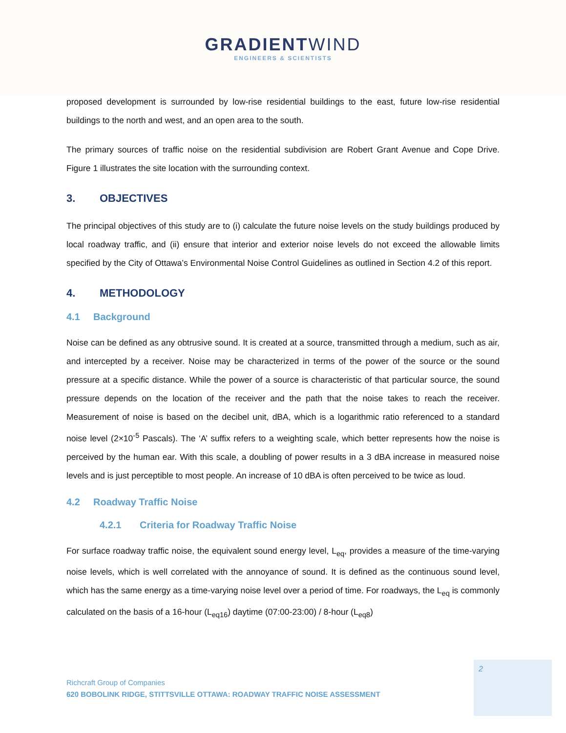GRADIENTWIND
ENGINEERS & SCIENTISTS
proposed development is surrounded by low-rise residential buildings to the east, future low-rise residential buildings to the north and west, and an open area to the south.
The primary sources of traffic noise on the residential subdivision are Robert Grant Avenue and Cope Drive. Figure 1 illustrates the site location with the surrounding context.
3. OBJECTIVES
The principal objectives of this study are to (i) calculate the future noise levels on the study buildings produced by local roadway traffic, and (ii) ensure that interior and exterior noise levels do not exceed the allowable limits specified by the City of Ottawa’s Environmental Noise Control Guidelines as outlined in Section 4.2 of this report.
4. METHODOLOGY
4.1 Background
Noise can be defined as any obtrusive sound. It is created at a source, transmitted through a medium, such as air, and intercepted by a receiver. Noise may be characterized in terms of the power of the source or the sound pressure at a specific distance. While the power of a source is characteristic of that particular source, the sound pressure depends on the location of the receiver and the path that the noise takes to reach the receiver. Measurement of noise is based on the decibel unit, dBA, which is a logarithmic ratio referenced to a standard noise level (2×10<sup>-5</sup> Pascals). The ‘A’ suffix refers to a weighting scale, which better represents how the noise is perceived by the human ear. With this scale, a doubling of power results in a 3 dBA increase in measured noise levels and is just perceptible to most people. An increase of 10 dBA is often perceived to be twice as loud.
4.2 Roadway Traffic Noise
4.2.1 Criteria for Roadway Traffic Noise
For surface roadway traffic noise, the equivalent sound energy level, L<sub>eq</sub>, provides a measure of the time-varying noise levels, which is well correlated with the annoyance of sound. It is defined as the continuous sound level, which has the same energy as a time-varying noise level over a period of time. For roadways, the L<sub>eq</sub> is commonly calculated on the basis of a 16-hour (L<sub>eq16</sub>) daytime (07:00-23:00) / 8-hour (L<sub>eq8</sub>)
2
Richcraft Group of Companies
620 BOBOLINK RIDGE, STITTSVILLE OTTAWA: ROADWAY TRAFFIC NOISE ASSESSMENT